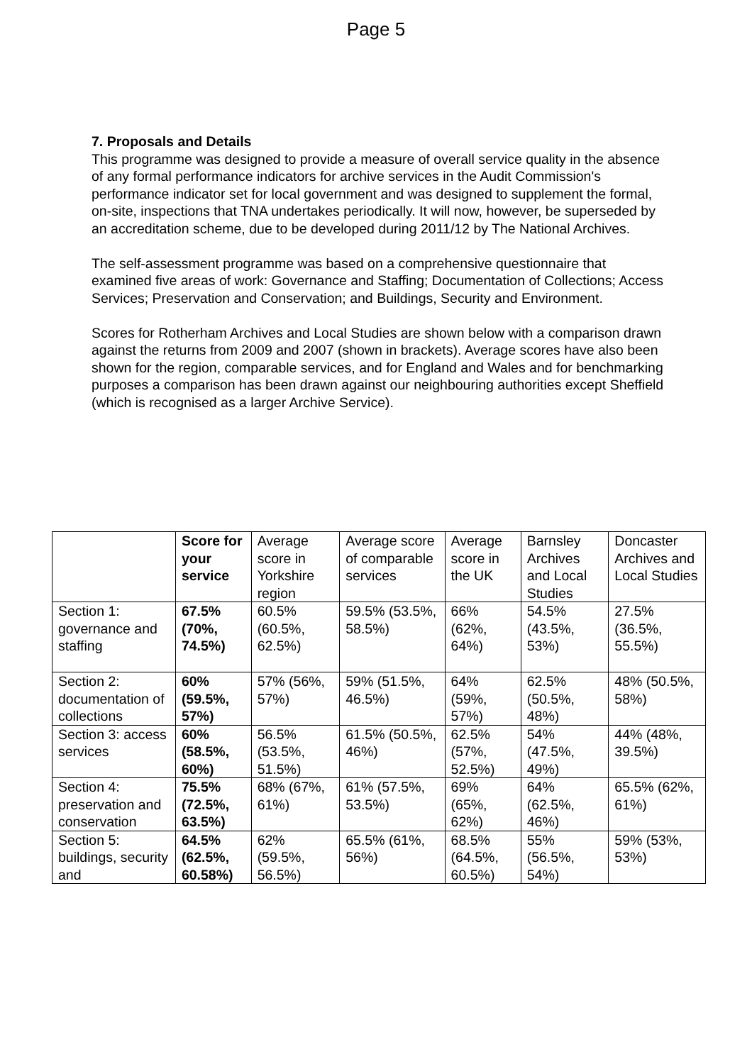Page 5
7. Proposals and Details
This programme was designed to provide a measure of overall service quality in the absence of any formal performance indicators for archive services in the Audit Commission's performance indicator set for local government and was designed to supplement the formal, on-site, inspections that TNA undertakes periodically. It will now, however, be superseded by an accreditation scheme, due to be developed during 2011/12 by The National Archives.
The self-assessment programme was based on a comprehensive questionnaire that examined five areas of work: Governance and Staffing; Documentation of Collections; Access Services; Preservation and Conservation; and Buildings, Security and Environment.
Scores for Rotherham Archives and Local Studies are shown below with a comparison drawn against the returns from 2009 and 2007 (shown in brackets). Average scores have also been shown for the region, comparable services, and for England and Wales and for benchmarking purposes a comparison has been drawn against our neighbouring authorities except Sheffield (which is recognised as a larger Archive Service).
| | Score for your service | Average score in Yorkshire region | Average score of comparable services | Average score in the UK | Barnsley Archives and Local Studies | Doncaster Archives and Local Studies |
| --- | --- | --- | --- | --- | --- | --- |
| Section 1: governance and staffing | 67.5% (70%, 74.5%) | 60.5% (60.5%, 62.5%) | 59.5% (53.5%, 58.5%) | 66% (62%, 64%) | 54.5% (43.5%, 53%) | 27.5% (36.5%, 55.5%) |
| Section 2: documentation of collections | 60% (59.5%, 57%) | 57% (56%, 57%) | 59% (51.5%, 46.5%) | 64% (59%, 57%) | 62.5% (50.5%, 48%) | 48% (50.5%, 58%) |
| Section 3: access services | 60% (58.5%, 60%) | 56.5% (53.5%, 51.5%) | 61.5% (50.5%, 46%) | 62.5% (57%, 52.5%) | 54% (47.5%, 49%) | 44% (48%, 39.5%) |
| Section 4: preservation and conservation | 75.5% (72.5%, 63.5%) | 68% (67%, 61%) | 61% (57.5%, 53.5%) | 69% (65%, 62%) | 64% (62.5%, 46%) | 65.5% (62%, 61%) |
| Section 5: buildings, security and | 64.5% (62.5%, 60.58%) | 62% (59.5%, 56.5%) | 65.5% (61%, 56%) | 68.5% (64.5%, 60.5%) | 55% (56.5%, 54%) | 59% (53%, 53%) |